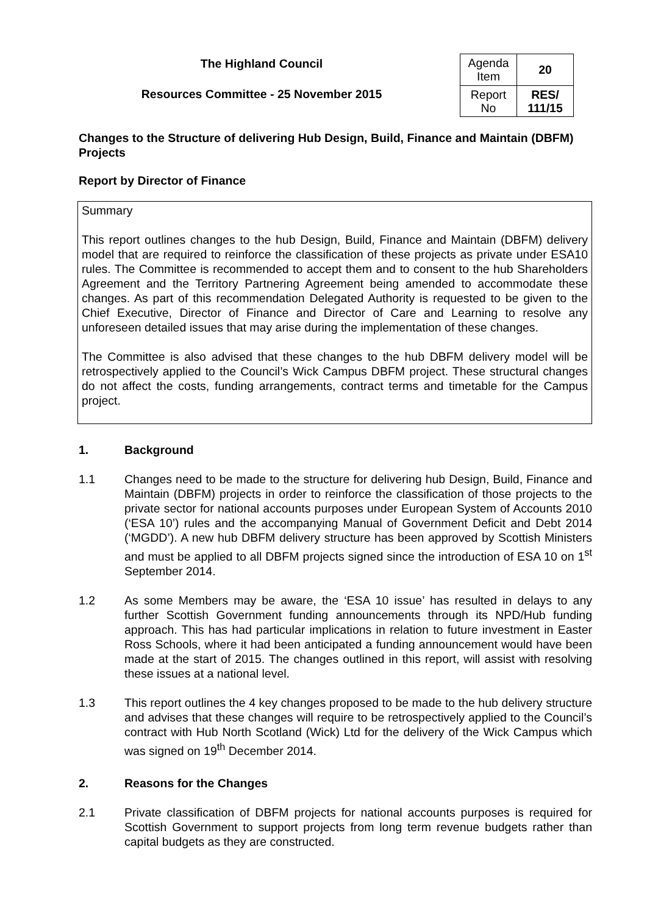The Highland Council
Resources Committee - 25 November 2015
| Agenda Item | 20 |
| Report No | RES/ 111/15 |
Changes to the Structure of delivering Hub Design, Build, Finance and Maintain (DBFM) Projects
Report by Director of Finance
Summary
This report outlines changes to the hub Design, Build, Finance and Maintain (DBFM) delivery model that are required to reinforce the classification of these projects as private under ESA10 rules. The Committee is recommended to accept them and to consent to the hub Shareholders Agreement and the Territory Partnering Agreement being amended to accommodate these changes. As part of this recommendation Delegated Authority is requested to be given to the Chief Executive, Director of Finance and Director of Care and Learning to resolve any unforeseen detailed issues that may arise during the implementation of these changes.
The Committee is also advised that these changes to the hub DBFM delivery model will be retrospectively applied to the Council’s Wick Campus DBFM project. These structural changes do not affect the costs, funding arrangements, contract terms and timetable for the Campus project.
1. Background
1.1 Changes need to be made to the structure for delivering hub Design, Build, Finance and Maintain (DBFM) projects in order to reinforce the classification of those projects to the private sector for national accounts purposes under European System of Accounts 2010 (‘ESA 10’) rules and the accompanying Manual of Government Deficit and Debt 2014 (‘MGDD’). A new hub DBFM delivery structure has been approved by Scottish Ministers and must be applied to all DBFM projects signed since the introduction of ESA 10 on 1<sup>st</sup> September 2014.
1.2 As some Members may be aware, the ‘ESA 10 issue’ has resulted in delays to any further Scottish Government funding announcements through its NPD/Hub funding approach. This has had particular implications in relation to future investment in Easter Ross Schools, where it had been anticipated a funding announcement would have been made at the start of 2015. The changes outlined in this report, will assist with resolving these issues at a national level.
1.3 This report outlines the 4 key changes proposed to be made to the hub delivery structure and advises that these changes will require to be retrospectively applied to the Council’s contract with Hub North Scotland (Wick) Ltd for the delivery of the Wick Campus which was signed on 19<sup>th</sup> December 2014.
2. Reasons for the Changes
2.1 Private classification of DBFM projects for national accounts purposes is required for Scottish Government to support projects from long term revenue budgets rather than capital budgets as they are constructed.